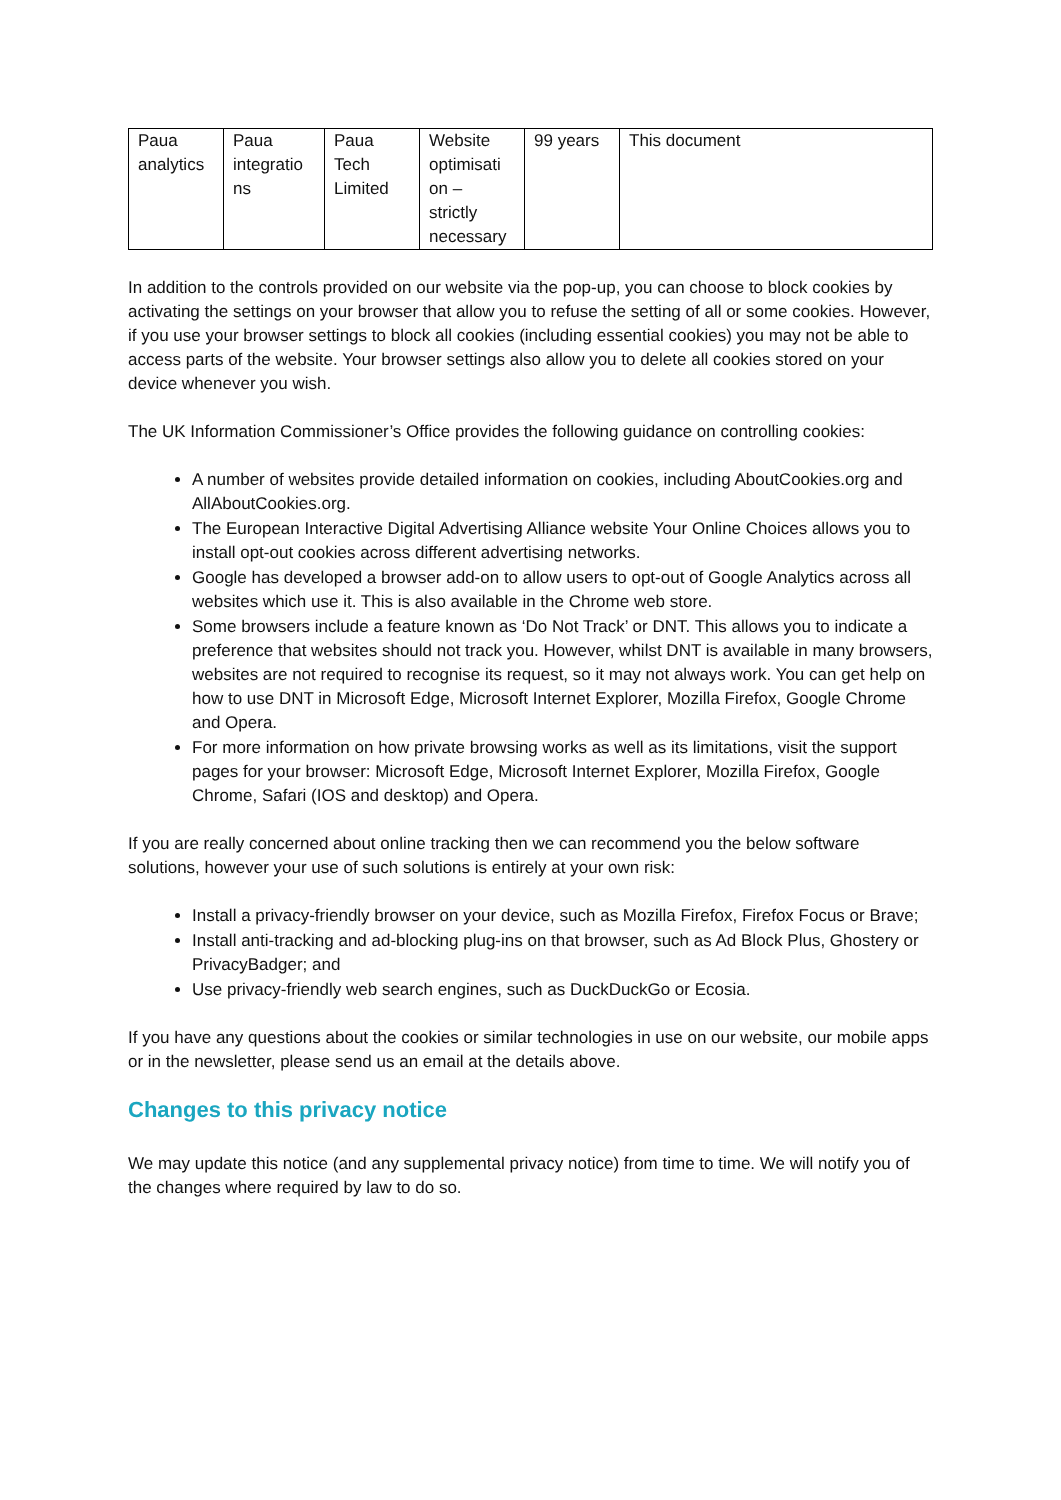| Paua analytics | Paua integratio ns | Paua Tech Limited | Website optimisati on – strictly necessary | 99 years | This document |
In addition to the controls provided on our website via the pop-up, you can choose to block cookies by activating the settings on your browser that allow you to refuse the setting of all or some cookies. However, if you use your browser settings to block all cookies (including essential cookies) you may not be able to access parts of the website. Your browser settings also allow you to delete all cookies stored on your device whenever you wish.
The UK Information Commissioner’s Office provides the following guidance on controlling cookies:
A number of websites provide detailed information on cookies, including AboutCookies.org and AllAboutCookies.org.
The European Interactive Digital Advertising Alliance website Your Online Choices allows you to install opt-out cookies across different advertising networks.
Google has developed a browser add-on to allow users to opt-out of Google Analytics across all websites which use it. This is also available in the Chrome web store.
Some browsers include a feature known as ‘Do Not Track’ or DNT. This allows you to indicate a preference that websites should not track you. However, whilst DNT is available in many browsers, websites are not required to recognise its request, so it may not always work. You can get help on how to use DNT in Microsoft Edge, Microsoft Internet Explorer, Mozilla Firefox, Google Chrome and Opera.
For more information on how private browsing works as well as its limitations, visit the support pages for your browser: Microsoft Edge, Microsoft Internet Explorer, Mozilla Firefox, Google Chrome, Safari (IOS and desktop) and Opera.
If you are really concerned about online tracking then we can recommend you the below software solutions, however your use of such solutions is entirely at your own risk:
Install a privacy-friendly browser on your device, such as Mozilla Firefox, Firefox Focus or Brave;
Install anti-tracking and ad-blocking plug-ins on that browser, such as Ad Block Plus, Ghostery or PrivacyBadger; and
Use privacy-friendly web search engines, such as DuckDuckGo or Ecosia.
If you have any questions about the cookies or similar technologies in use on our website, our mobile apps or in the newsletter, please send us an email at the details above.
Changes to this privacy notice
We may update this notice (and any supplemental privacy notice) from time to time. We will notify you of the changes where required by law to do so.